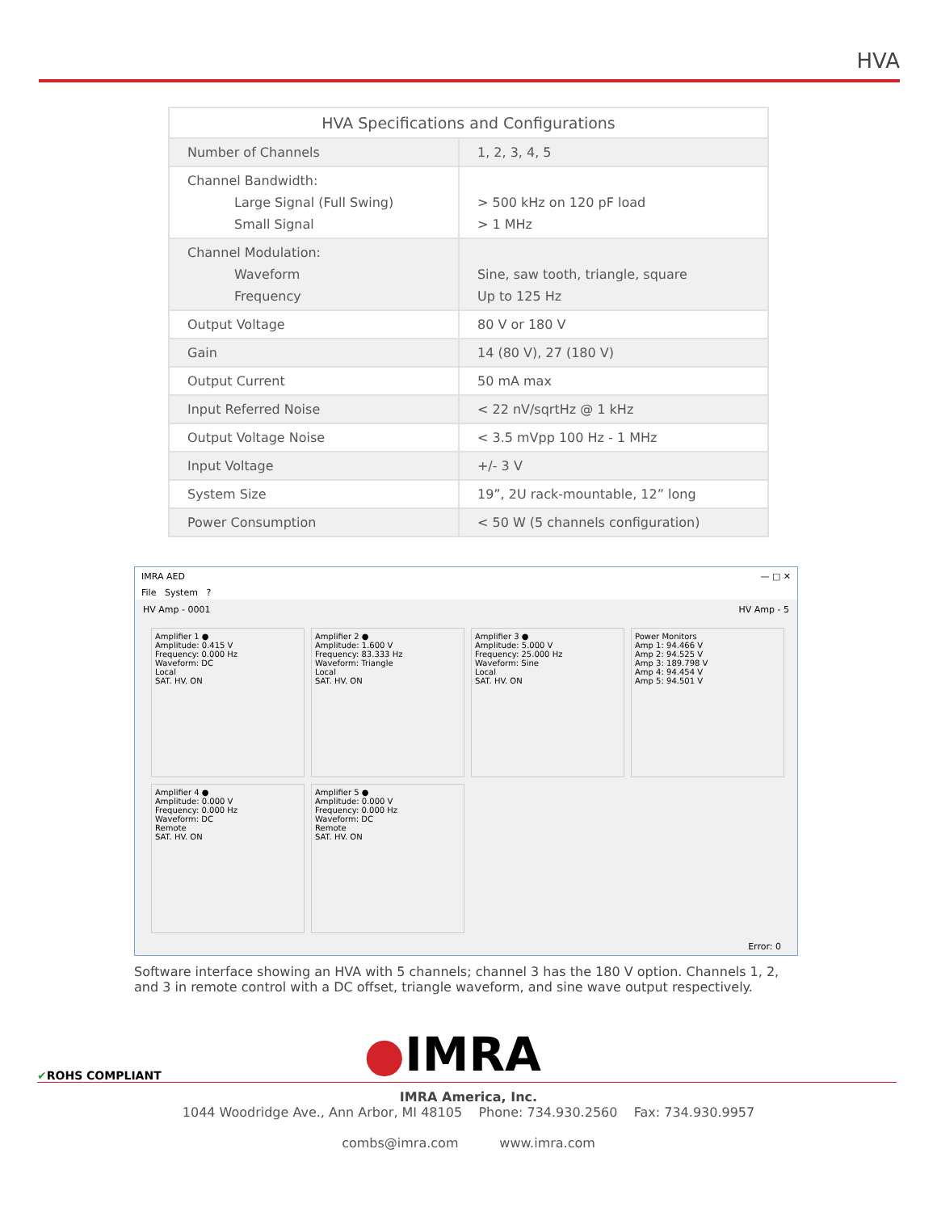HVA
| HVA Specifications and Configurations | |
| --- | --- |
| Number of Channels | 1, 2, 3, 4, 5 |
| Channel Bandwidth: Large Signal (Full Swing) Small Signal | > 500 kHz on 120 pF load > 1 MHz |
| Channel Modulation: Waveform Frequency | Sine, saw tooth, triangle, square Up to 125 Hz |
| Output Voltage | 80 V or 180 V |
| Gain | 14 (80 V), 27 (180 V) |
| Output Current | 50 mA max |
| Input Referred Noise | < 22 nV/sqrtHz @ 1 kHz |
| Output Voltage Noise | < 3.5 mVpp 100 Hz - 1 MHz |
| Input Voltage | +/- 3 V |
| System Size | 19”, 2U rack-mountable, 12” long |
| Power Consumption | < 50 W (5 channels configuration) |
IMRA AED — □ ✕
File System ?
HV Amp - 0001 HV Amp - 5
Amplifier 1 ●
Amplitude: 0.415 V
Frequency: 0.000 Hz
Waveform: DC
Local
SAT. HV. ON
Amplifier 2 ●
Amplitude: 1.600 V
Frequency: 83.333 Hz
Waveform: Triangle
Local
SAT. HV. ON
Amplifier 3 ●
Amplitude: 5.000 V
Frequency: 25.000 Hz
Waveform: Sine
Local
SAT. HV. ON
Power Monitors
Amp 1: 94.466 V
Amp 2: 94.525 V
Amp 3: 189.798 V
Amp 4: 94.454 V
Amp 5: 94.501 V
Amplifier 4 ●
Amplitude: 0.000 V
Frequency: 0.000 Hz
Waveform: DC
Remote
SAT. HV. ON
Amplifier 5 ●
Amplitude: 0.000 V
Frequency: 0.000 Hz
Waveform: DC
Remote
SAT. HV. ON
Error: 0
Software interface showing an HVA with 5 channels; channel 3 has the 180 V option. Channels 1, 2, and 3 in remote control with a DC offset, triangle waveform, and sine wave output respectively.
✔ROHS COMPLIANT ●IMRA
IMRA America, Inc.
1044 Woodridge Ave., Ann Arbor, MI 48105 Phone: 734.930.2560 Fax: 734.930.9957
combs@imra.com www.imra.com